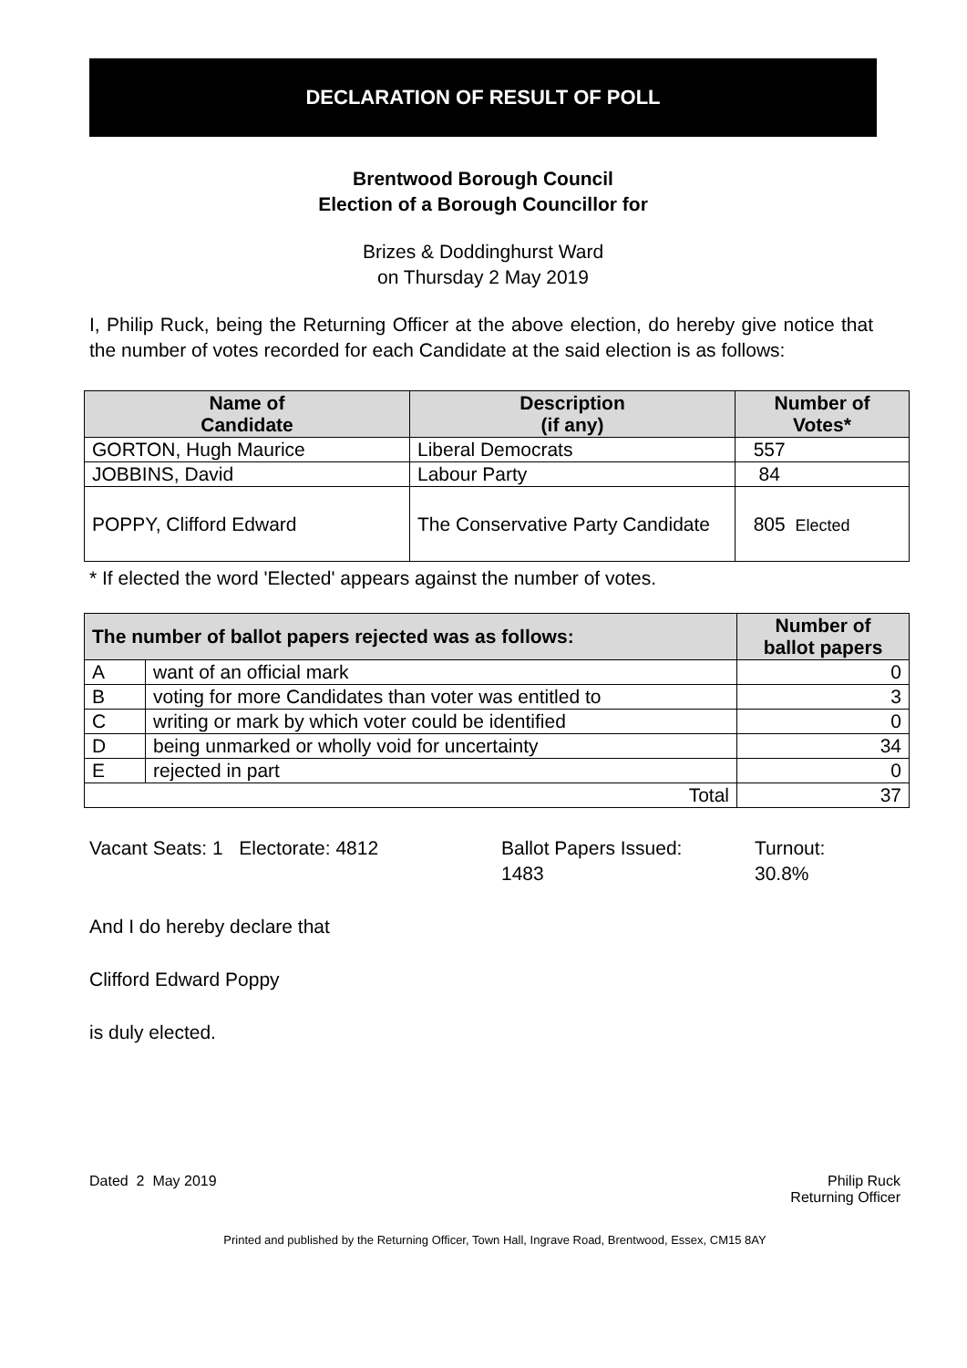DECLARATION OF RESULT OF POLL
Brentwood Borough Council
Election of a Borough Councillor for
Brizes & Doddinghurst Ward
on Thursday 2 May 2019
I, Philip Ruck, being the Returning Officer at the above election, do hereby give notice that the number of votes recorded for each Candidate at the said election is as follows:
| Name of Candidate | Description (if any) | Number of Votes* |
| --- | --- | --- |
| GORTON, Hugh Maurice | Liberal Democrats | 557 |
| JOBBINS, David | Labour Party | 84 |
| POPPY, Clifford Edward | The Conservative Party Candidate | 805 Elected |
* If elected the word 'Elected' appears against the number of votes.
| The number of ballot papers rejected was as follows: | | Number of ballot papers |
| --- | --- | --- |
| A | want of an official mark | 0 |
| B | voting for more Candidates than voter was entitled to | 3 |
| C | writing or mark by which voter could be identified | 0 |
| D | being unmarked or wholly void for uncertainty | 34 |
| E | rejected in part | 0 |
| Total | | 37 |
Vacant Seats: 1 Electorate: 4812 Ballot Papers Issued:
1483
Turnout:
30.8%
And I do hereby declare that
Clifford Edward Poppy
is duly elected.
Dated 2 May 2019 Philip Ruck
Returning Officer
Printed and published by the Returning Officer, Town Hall, Ingrave Road, Brentwood, Essex, CM15 8AY